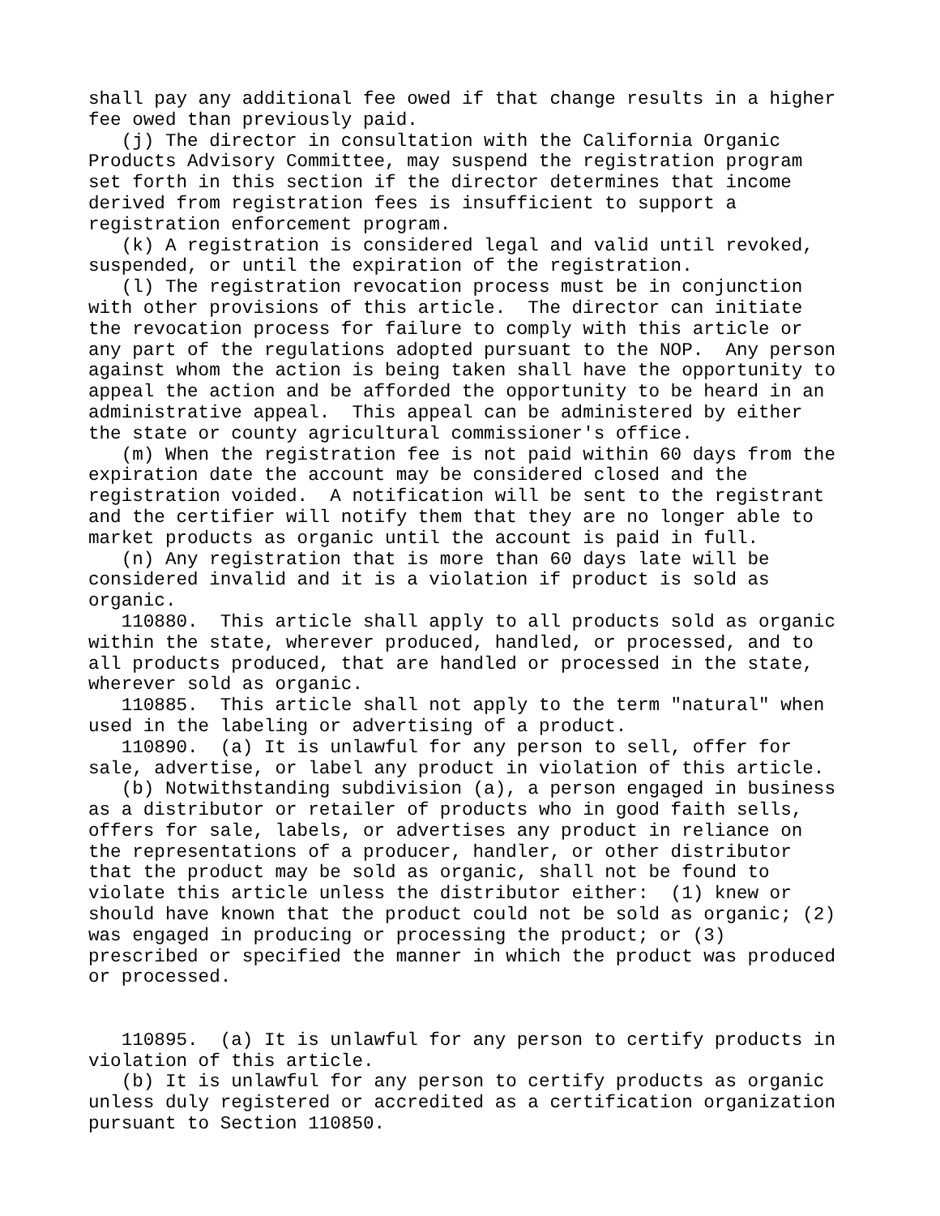shall pay any additional fee owed if that change results in a higher
fee owed than previously paid.
   (j) The director in consultation with the California Organic
Products Advisory Committee, may suspend the registration program
set forth in this section if the director determines that income
derived from registration fees is insufficient to support a
registration enforcement program.
   (k) A registration is considered legal and valid until revoked,
suspended, or until the expiration of the registration.
   (l) The registration revocation process must be in conjunction
with other provisions of this article.  The director can initiate
the revocation process for failure to comply with this article or
any part of the regulations adopted pursuant to the NOP.  Any person
against whom the action is being taken shall have the opportunity to
appeal the action and be afforded the opportunity to be heard in an
administrative appeal.  This appeal can be administered by either
the state or county agricultural commissioner's office.
   (m) When the registration fee is not paid within 60 days from the
expiration date the account may be considered closed and the
registration voided.  A notification will be sent to the registrant
and the certifier will notify them that they are no longer able to
market products as organic until the account is paid in full.
   (n) Any registration that is more than 60 days late will be
considered invalid and it is a violation if product is sold as
organic.
   110880.  This article shall apply to all products sold as organic
within the state, wherever produced, handled, or processed, and to
all products produced, that are handled or processed in the state,
wherever sold as organic.
   110885.  This article shall not apply to the term "natural" when
used in the labeling or advertising of a product.
   110890.  (a) It is unlawful for any person to sell, offer for
sale, advertise, or label any product in violation of this article.
   (b) Notwithstanding subdivision (a), a person engaged in business
as a distributor or retailer of products who in good faith sells,
offers for sale, labels, or advertises any product in reliance on
the representations of a producer, handler, or other distributor
that the product may be sold as organic, shall not be found to
violate this article unless the distributor either:  (1) knew or
should have known that the product could not be sold as organic; (2)
was engaged in producing or processing the product; or (3)
prescribed or specified the manner in which the product was produced
or processed.


   110895.  (a) It is unlawful for any person to certify products in
violation of this article.
   (b) It is unlawful for any person to certify products as organic
unless duly registered or accredited as a certification organization
pursuant to Section 110850.